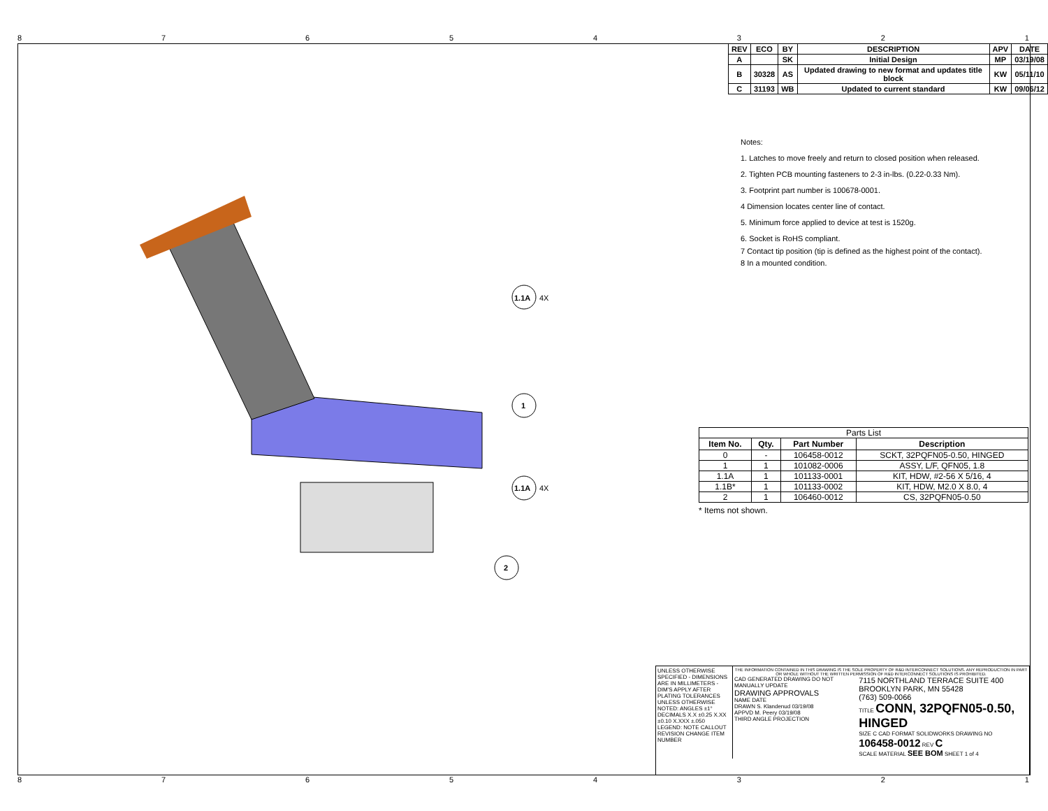87654321
| REV | ECO | BY | DESCRIPTION | APV | DATE |
| --- | --- | --- | --- | --- | --- |
| A | | SK | Initial Design | MP | 03/19/08 |
| B | 30328 | AS | Updated drawing to new format and updates title block | KW | 05/11/10 |
| C | 31193 | WB | Updated to current standard | KW | 09/06/12 |
Notes:
1. Latches to move freely and return to closed position when released.
2. Tighten PCB mounting fasteners to 2-3 in-lbs. (0.22-0.33 Nm).
3. Footprint part number is 100678-0001.
4 Dimension locates center line of contact.
5. Minimum force applied to device at test is 1520g.
6. Socket is RoHS compliant.
7 Contact tip position (tip is defined as the highest point of the contact).
8 In a mounted condition.
1.1A
4X
1
1.1A
4X
2
| Parts List | | | |
| Item No. | Qty. | Part Number | Description |
| 0 | - | 106458-0012 | SCKT, 32PQFN05-0.50, HINGED |
| 1 | 1 | 101082-0006 | ASSY, L/F, QFN05, 1.8 |
| 1.1A | 1 | 101133-0001 | KIT, HDW, #2-56 X 5/16, 4 |
| 1.1B* | 1 | 101133-0002 | KIT, HDW, M2.0 X 8.0, 4 |
| 2 | 1 | 106460-0012 | CS, 32PQFN05-0.50 |
* Items not shown.
UNLESS OTHERWISE SPECIFIED - DIMENSIONS ARE IN MILLIMETERS - DIM'S APPLY AFTER PLATING TOLERANCES UNLESS OTHERWISE NOTED: ANGLES ±1° DECIMALS X.X ±0.25 X.XX ±0.10 X.XXX ±.050
LEGEND: NOTE CALLOUT REVISION CHANGE ITEM NUMBER
THE INFORMATION CONTAINED IN THIS DRAWING IS THE SOLE PROPERTY OF R&D INTERCONNECT SOLUTIONS. ANY REPRODUCTION IN PART OR WHOLE WITHOUT THE WRITTEN PERMISSION OF R&D INTERCONNECT SOLUTIONS IS PROHIBITED.
CAD GENERATED DRAWING DO NOT MANUALLY UPDATE
DRAWING APPROVALS
NAME DATE
DRAWN S. Klandenud 03/19/08
APPVD M. Peery 03/19/08
THIRD ANGLE PROJECTION
7115 NORTHLAND TERRACE SUITE 400
BROOKLYN PARK, MN 55428
(763) 509-0066
TITLE CONN, 32PQFN05-0.50, HINGED
SIZE C CAD FORMAT SOLIDWORKS DRAWING NO 106458-0012 REV C
SCALE MATERIAL SEE BOM SHEET 1 of 4
87654321